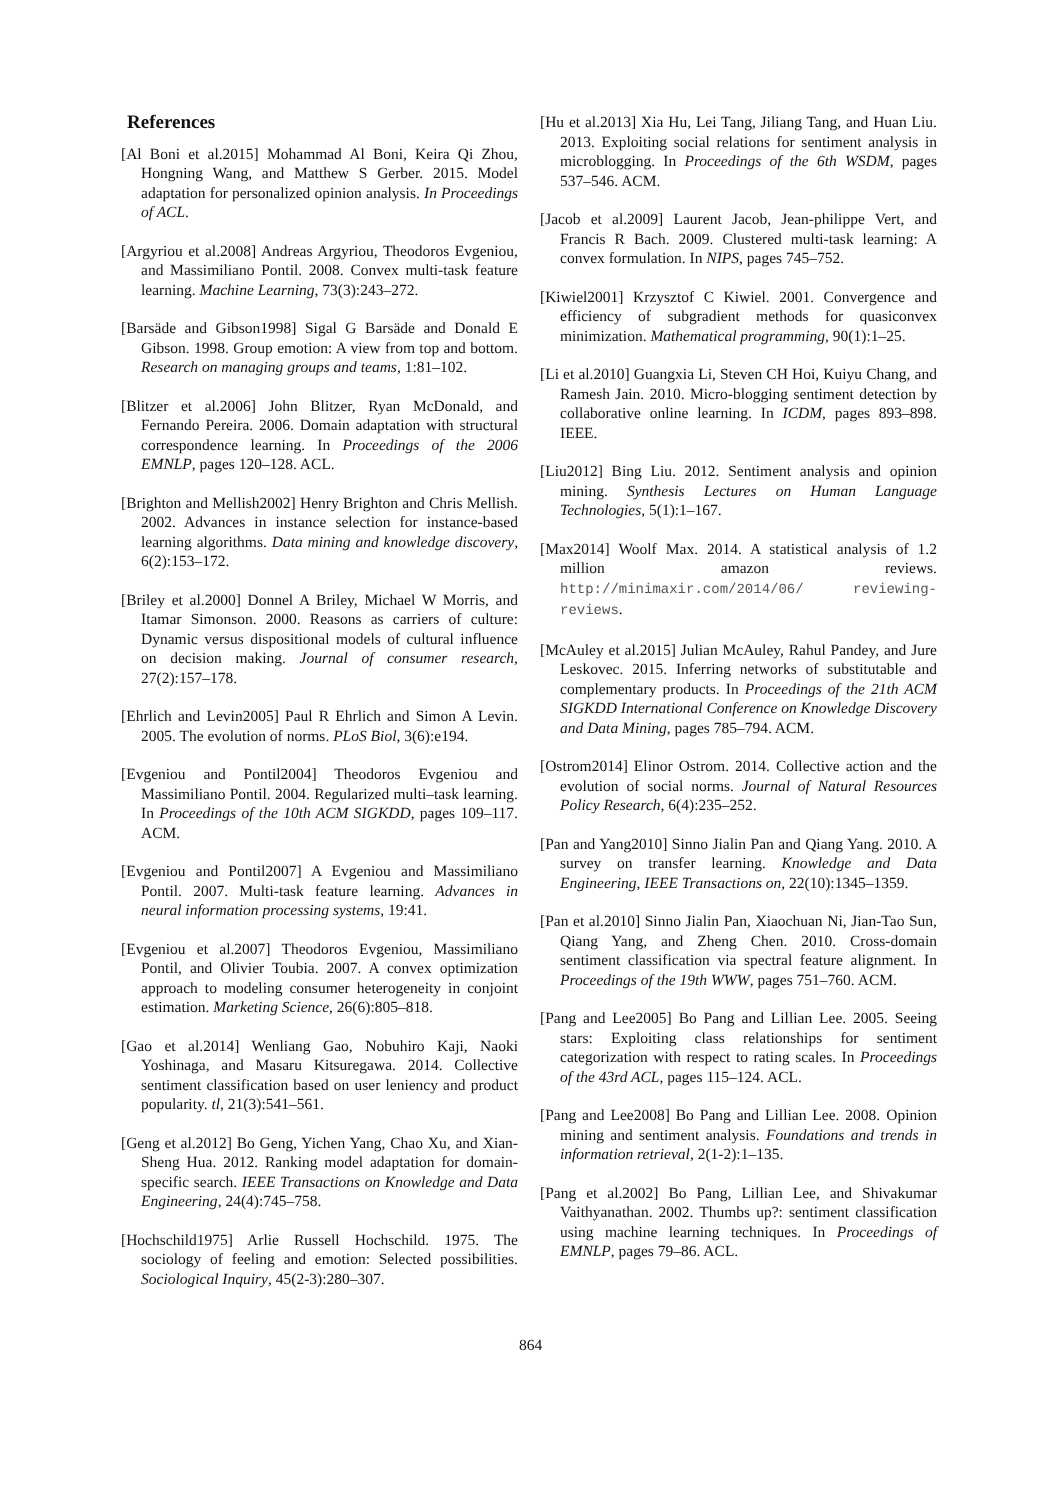References
[Al Boni et al.2015] Mohammad Al Boni, Keira Qi Zhou, Hongning Wang, and Matthew S Gerber. 2015. Model adaptation for personalized opinion analysis. In Proceedings of ACL.
[Argyriou et al.2008] Andreas Argyriou, Theodoros Evgeniou, and Massimiliano Pontil. 2008. Convex multi-task feature learning. Machine Learning, 73(3):243–272.
[Barsäde and Gibson1998] Sigal G Barsäde and Donald E Gibson. 1998. Group emotion: A view from top and bottom. Research on managing groups and teams, 1:81–102.
[Blitzer et al.2006] John Blitzer, Ryan McDonald, and Fernando Pereira. 2006. Domain adaptation with structural correspondence learning. In Proceedings of the 2006 EMNLP, pages 120–128. ACL.
[Brighton and Mellish2002] Henry Brighton and Chris Mellish. 2002. Advances in instance selection for instance-based learning algorithms. Data mining and knowledge discovery, 6(2):153–172.
[Briley et al.2000] Donnel A Briley, Michael W Morris, and Itamar Simonson. 2000. Reasons as carriers of culture: Dynamic versus dispositional models of cultural influence on decision making. Journal of consumer research, 27(2):157–178.
[Ehrlich and Levin2005] Paul R Ehrlich and Simon A Levin. 2005. The evolution of norms. PLoS Biol, 3(6):e194.
[Evgeniou and Pontil2004] Theodoros Evgeniou and Massimiliano Pontil. 2004. Regularized multi–task learning. In Proceedings of the 10th ACM SIGKDD, pages 109–117. ACM.
[Evgeniou and Pontil2007] A Evgeniou and Massimiliano Pontil. 2007. Multi-task feature learning. Advances in neural information processing systems, 19:41.
[Evgeniou et al.2007] Theodoros Evgeniou, Massimiliano Pontil, and Olivier Toubia. 2007. A convex optimization approach to modeling consumer heterogeneity in conjoint estimation. Marketing Science, 26(6):805–818.
[Gao et al.2014] Wenliang Gao, Nobuhiro Kaji, Naoki Yoshinaga, and Masaru Kitsuregawa. 2014. Collective sentiment classification based on user leniency and product popularity. tl, 21(3):541–561.
[Geng et al.2012] Bo Geng, Yichen Yang, Chao Xu, and Xian-Sheng Hua. 2012. Ranking model adaptation for domain-specific search. IEEE Transactions on Knowledge and Data Engineering, 24(4):745–758.
[Hochschild1975] Arlie Russell Hochschild. 1975. The sociology of feeling and emotion: Selected possibilities. Sociological Inquiry, 45(2-3):280–307.
[Hu et al.2013] Xia Hu, Lei Tang, Jiliang Tang, and Huan Liu. 2013. Exploiting social relations for sentiment analysis in microblogging. In Proceedings of the 6th WSDM, pages 537–546. ACM.
[Jacob et al.2009] Laurent Jacob, Jean-philippe Vert, and Francis R Bach. 2009. Clustered multi-task learning: A convex formulation. In NIPS, pages 745–752.
[Kiwiel2001] Krzysztof C Kiwiel. 2001. Convergence and efficiency of subgradient methods for quasiconvex minimization. Mathematical programming, 90(1):1–25.
[Li et al.2010] Guangxia Li, Steven CH Hoi, Kuiyu Chang, and Ramesh Jain. 2010. Micro-blogging sentiment detection by collaborative online learning. In ICDM, pages 893–898. IEEE.
[Liu2012] Bing Liu. 2012. Sentiment analysis and opinion mining. Synthesis Lectures on Human Language Technologies, 5(1):1–167.
[Max2014] Woolf Max. 2014. A statistical analysis of 1.2 million amazon reviews. http://minimaxir.com/2014/06/ reviewing-reviews.
[McAuley et al.2015] Julian McAuley, Rahul Pandey, and Jure Leskovec. 2015. Inferring networks of substitutable and complementary products. In Proceedings of the 21th ACM SIGKDD International Conference on Knowledge Discovery and Data Mining, pages 785–794. ACM.
[Ostrom2014] Elinor Ostrom. 2014. Collective action and the evolution of social norms. Journal of Natural Resources Policy Research, 6(4):235–252.
[Pan and Yang2010] Sinno Jialin Pan and Qiang Yang. 2010. A survey on transfer learning. Knowledge and Data Engineering, IEEE Transactions on, 22(10):1345–1359.
[Pan et al.2010] Sinno Jialin Pan, Xiaochuan Ni, Jian-Tao Sun, Qiang Yang, and Zheng Chen. 2010. Cross-domain sentiment classification via spectral feature alignment. In Proceedings of the 19th WWW, pages 751–760. ACM.
[Pang and Lee2005] Bo Pang and Lillian Lee. 2005. Seeing stars: Exploiting class relationships for sentiment categorization with respect to rating scales. In Proceedings of the 43rd ACL, pages 115–124. ACL.
[Pang and Lee2008] Bo Pang and Lillian Lee. 2008. Opinion mining and sentiment analysis. Foundations and trends in information retrieval, 2(1-2):1–135.
[Pang et al.2002] Bo Pang, Lillian Lee, and Shivakumar Vaithyanathan. 2002. Thumbs up?: sentiment classification using machine learning techniques. In Proceedings of EMNLP, pages 79–86. ACL.
864